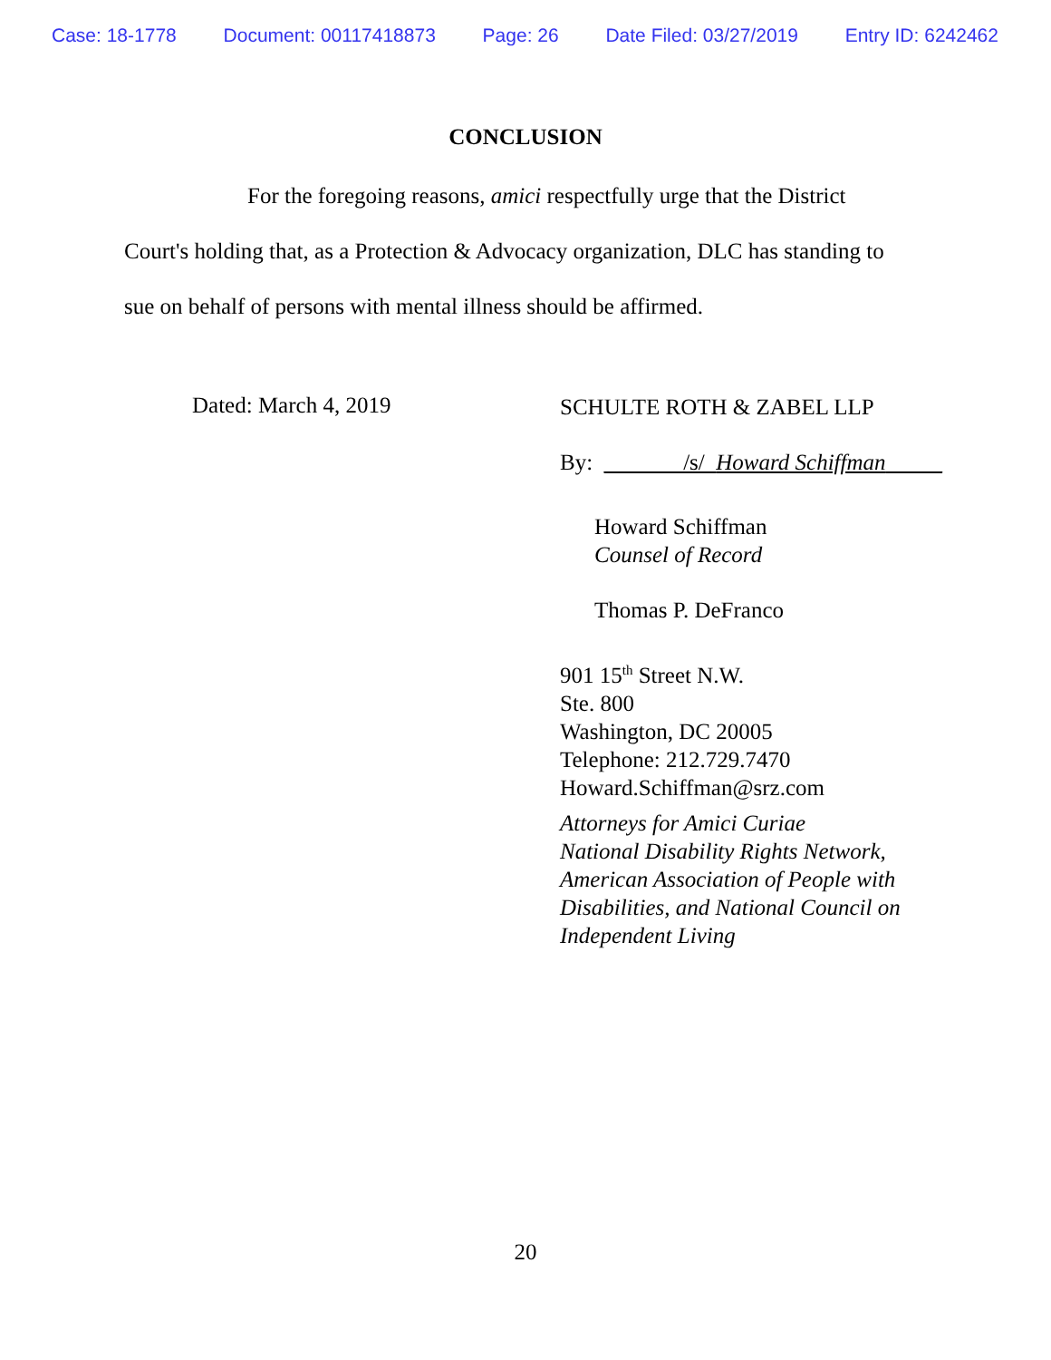Case: 18-1778 Document: 00117418873 Page: 26 Date Filed: 03/27/2019 Entry ID: 6242462
CONCLUSION
For the foregoing reasons, amici respectfully urge that the District Court's holding that, as a Protection & Advocacy organization, DLC has standing to sue on behalf of persons with mental illness should be affirmed.
Dated: March 4, 2019
SCHULTE ROTH & ZABEL LLP
By: _______/s/ Howard Schiffman_____
Howard Schiffman
Counsel of Record
Thomas P. DeFranco
901 15<sup>th</sup> Street N.W.
Ste. 800
Washington, DC 20005
Telephone: 212.729.7470
Howard.Schiffman@srz.com
Attorneys for Amici Curiae
National Disability Rights Network,
American Association of People with
Disabilities, and National Council on
Independent Living
20